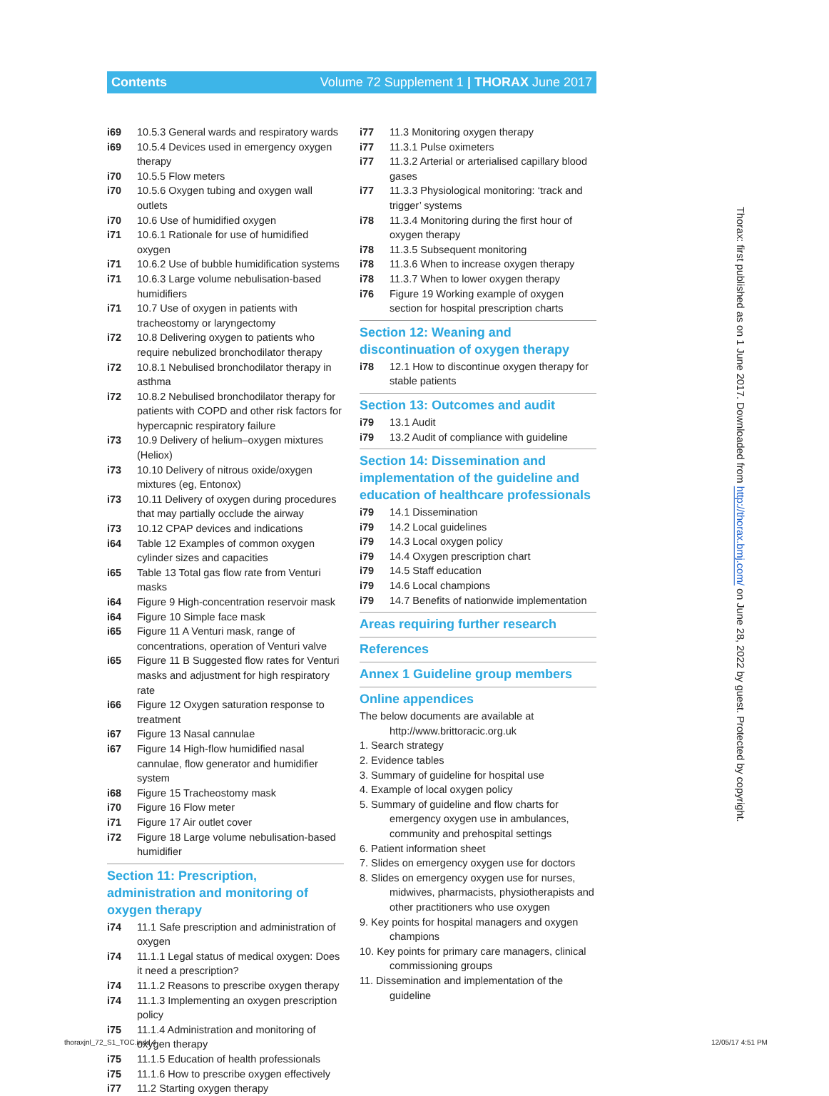Contents Volume 72 Supplement 1 | THORAX June 2017
i69 10.5.3 General wards and respiratory wards
i69 10.5.4 Devices used in emergency oxygen therapy
i70 10.5.5 Flow meters
i70 10.5.6 Oxygen tubing and oxygen wall outlets
i70 10.6 Use of humidified oxygen
i71 10.6.1 Rationale for use of humidified oxygen
i71 10.6.2 Use of bubble humidification systems
i71 10.6.3 Large volume nebulisation-based humidifiers
i71 10.7 Use of oxygen in patients with tracheostomy or laryngectomy
i72 10.8 Delivering oxygen to patients who require nebulized bronchodilator therapy
i72 10.8.1 Nebulised bronchodilator therapy in asthma
i72 10.8.2 Nebulised bronchodilator therapy for patients with COPD and other risk factors for hypercapnic respiratory failure
i73 10.9 Delivery of helium–oxygen mixtures (Heliox)
i73 10.10 Delivery of nitrous oxide/oxygen mixtures (eg, Entonox)
i73 10.11 Delivery of oxygen during procedures that may partially occlude the airway
i73 10.12 CPAP devices and indications
i64 Table 12 Examples of common oxygen cylinder sizes and capacities
i65 Table 13 Total gas flow rate from Venturi masks
i64 Figure 9 High-concentration reservoir mask
i64 Figure 10 Simple face mask
i65 Figure 11 A Venturi mask, range of concentrations, operation of Venturi valve
i65 Figure 11 B Suggested flow rates for Venturi masks and adjustment for high respiratory rate
i66 Figure 12 Oxygen saturation response to treatment
i67 Figure 13 Nasal cannulae
i67 Figure 14 High-flow humidified nasal cannulae, flow generator and humidifier system
i68 Figure 15 Tracheostomy mask
i70 Figure 16 Flow meter
i71 Figure 17 Air outlet cover
i72 Figure 18 Large volume nebulisation-based humidifier
Section 11: Prescription, administration and monitoring of oxygen therapy
i74 11.1 Safe prescription and administration of oxygen
i74 11.1.1 Legal status of medical oxygen: Does it need a prescription?
i74 11.1.2 Reasons to prescribe oxygen therapy
i74 11.1.3 Implementing an oxygen prescription policy
i75 11.1.4 Administration and monitoring of oxygen therapy
i75 11.1.5 Education of health professionals
i75 11.1.6 How to prescribe oxygen effectively
i77 11.2 Starting oxygen therapy
i77 11.3 Monitoring oxygen therapy
i77 11.3.1 Pulse oximeters
i77 11.3.2 Arterial or arterialised capillary blood gases
i77 11.3.3 Physiological monitoring: ‘track and trigger’ systems
i78 11.3.4 Monitoring during the first hour of oxygen therapy
i78 11.3.5 Subsequent monitoring
i78 11.3.6 When to increase oxygen therapy
i78 11.3.7 When to lower oxygen therapy
i76 Figure 19 Working example of oxygen section for hospital prescription charts
Section 12: Weaning and discontinuation of oxygen therapy
i78 12.1 How to discontinue oxygen therapy for stable patients
Section 13: Outcomes and audit
i79 13.1 Audit
i79 13.2 Audit of compliance with guideline
Section 14: Dissemination and implementation of the guideline and education of healthcare professionals
i79 14.1 Dissemination
i79 14.2 Local guidelines
i79 14.3 Local oxygen policy
i79 14.4 Oxygen prescription chart
i79 14.5 Staff education
i79 14.6 Local champions
i79 14.7 Benefits of nationwide implementation
Areas requiring further research
References
Annex 1 Guideline group members
Online appendices
The below documents are available at
http://www.brittoracic.org.uk
1. Search strategy
2. Evidence tables
3. Summary of guideline for hospital use
4. Example of local oxygen policy
5. Summary of guideline and flow charts for
emergency oxygen use in ambulances, community and prehospital settings
6. Patient information sheet
7. Slides on emergency oxygen use for doctors
8. Slides on emergency oxygen use for nurses,
midwives, pharmacists, physiotherapists and other practitioners who use oxygen
9. Key points for hospital managers and oxygen
champions
10. Key points for primary care managers, clinical
commissioning groups
11. Dissemination and implementation of the
guideline
Thorax: first published as on 1 June 2017. Downloaded from http://thorax.bmj.com/ on June 28, 2022 by guest. Protected by copyright.
thoraxjnl_72_S1_TOC.indd 4 12/05/17 4:51 PM